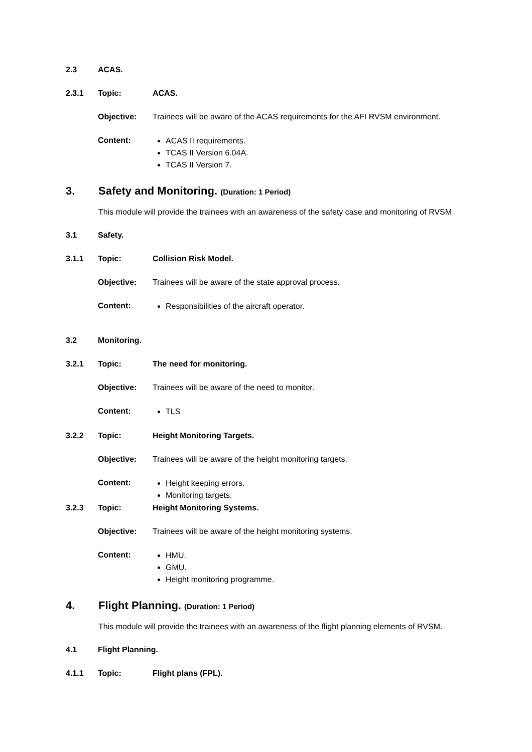2.3 ACAS.
2.3.1 Topic: ACAS.
Objective: Trainees will be aware of the ACAS requirements for the AFI RVSM environment.
Content:
ACAS II requirements.
TCAS II Version 6.04A.
TCAS II Version 7.
3. Safety and Monitoring. (Duration: 1 Period)
This module will provide the trainees with an awareness of the safety case and monitoring of RVSM
3.1 Safety.
3.1.1 Topic: Collision Risk Model.
Objective: Trainees will be aware of the state approval process.
Content:
Responsibilities of the aircraft operator.
3.2 Monitoring.
3.2.1 Topic: The need for monitoring.
Objective: Trainees will be aware of the need to monitor.
Content:
TLS
3.2.2 Topic: Height Monitoring Targets.
Objective: Trainees will be aware of the height monitoring targets.
Content:
Height keeping errors.
Monitoring targets.
3.2.3 Topic: Height Monitoring Systems.
Objective: Trainees will be aware of the height monitoring systems.
Content:
HMU.
GMU.
Height monitoring programme.
4. Flight Planning. (Duration: 1 Period)
This module will provide the trainees with an awareness of the flight planning elements of RVSM.
4.1 Flight Planning.
4.1.1 Topic: Flight plans (FPL).